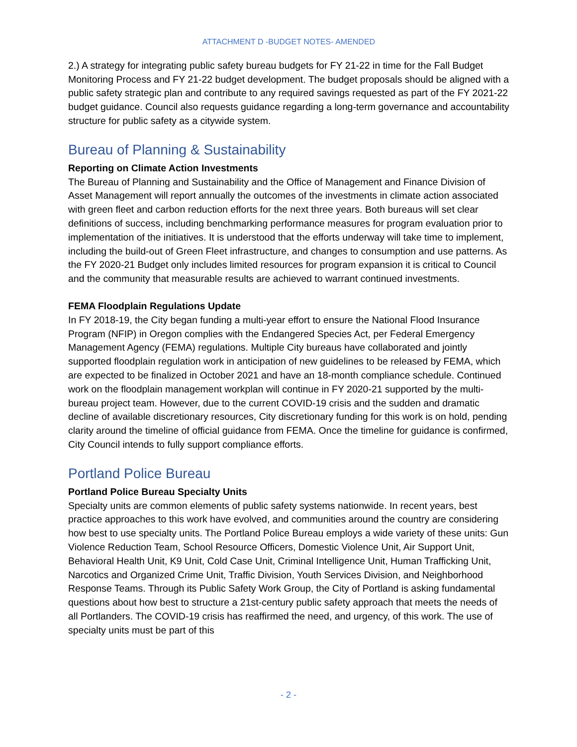ATTACHMENT D -BUDGET NOTES- AMENDED
2.) A strategy for integrating public safety bureau budgets for FY 21-22 in time for the Fall Budget Monitoring Process and FY 21-22 budget development. The budget proposals should be aligned with a public safety strategic plan and contribute to any required savings requested as part of the FY 2021-22 budget guidance. Council also requests guidance regarding a long-term governance and accountability structure for public safety as a citywide system.
Bureau of Planning & Sustainability
Reporting on Climate Action Investments
The Bureau of Planning and Sustainability and the Office of Management and Finance Division of Asset Management will report annually the outcomes of the investments in climate action associated with green fleet and carbon reduction efforts for the next three years. Both bureaus will set clear definitions of success, including benchmarking performance measures for program evaluation prior to implementation of the initiatives. It is understood that the efforts underway will take time to implement, including the build-out of Green Fleet infrastructure, and changes to consumption and use patterns. As the FY 2020-21 Budget only includes limited resources for program expansion it is critical to Council and the community that measurable results are achieved to warrant continued investments.
FEMA Floodplain Regulations Update
In FY 2018-19, the City began funding a multi-year effort to ensure the National Flood Insurance Program (NFIP) in Oregon complies with the Endangered Species Act, per Federal Emergency Management Agency (FEMA) regulations. Multiple City bureaus have collaborated and jointly supported floodplain regulation work in anticipation of new guidelines to be released by FEMA, which are expected to be finalized in October 2021 and have an 18-month compliance schedule. Continued work on the floodplain management workplan will continue in FY 2020-21 supported by the multi-bureau project team. However, due to the current COVID-19 crisis and the sudden and dramatic decline of available discretionary resources, City discretionary funding for this work is on hold, pending clarity around the timeline of official guidance from FEMA. Once the timeline for guidance is confirmed, City Council intends to fully support compliance efforts.
Portland Police Bureau
Portland Police Bureau Specialty Units
Specialty units are common elements of public safety systems nationwide. In recent years, best practice approaches to this work have evolved, and communities around the country are considering how best to use specialty units. The Portland Police Bureau employs a wide variety of these units: Gun Violence Reduction Team, School Resource Officers, Domestic Violence Unit, Air Support Unit, Behavioral Health Unit, K9 Unit, Cold Case Unit, Criminal Intelligence Unit, Human Trafficking Unit, Narcotics and Organized Crime Unit, Traffic Division, Youth Services Division, and Neighborhood Response Teams. Through its Public Safety Work Group, the City of Portland is asking fundamental questions about how best to structure a 21st-century public safety approach that meets the needs of all Portlanders. The COVID-19 crisis has reaffirmed the need, and urgency, of this work. The use of specialty units must be part of this
- 2 -